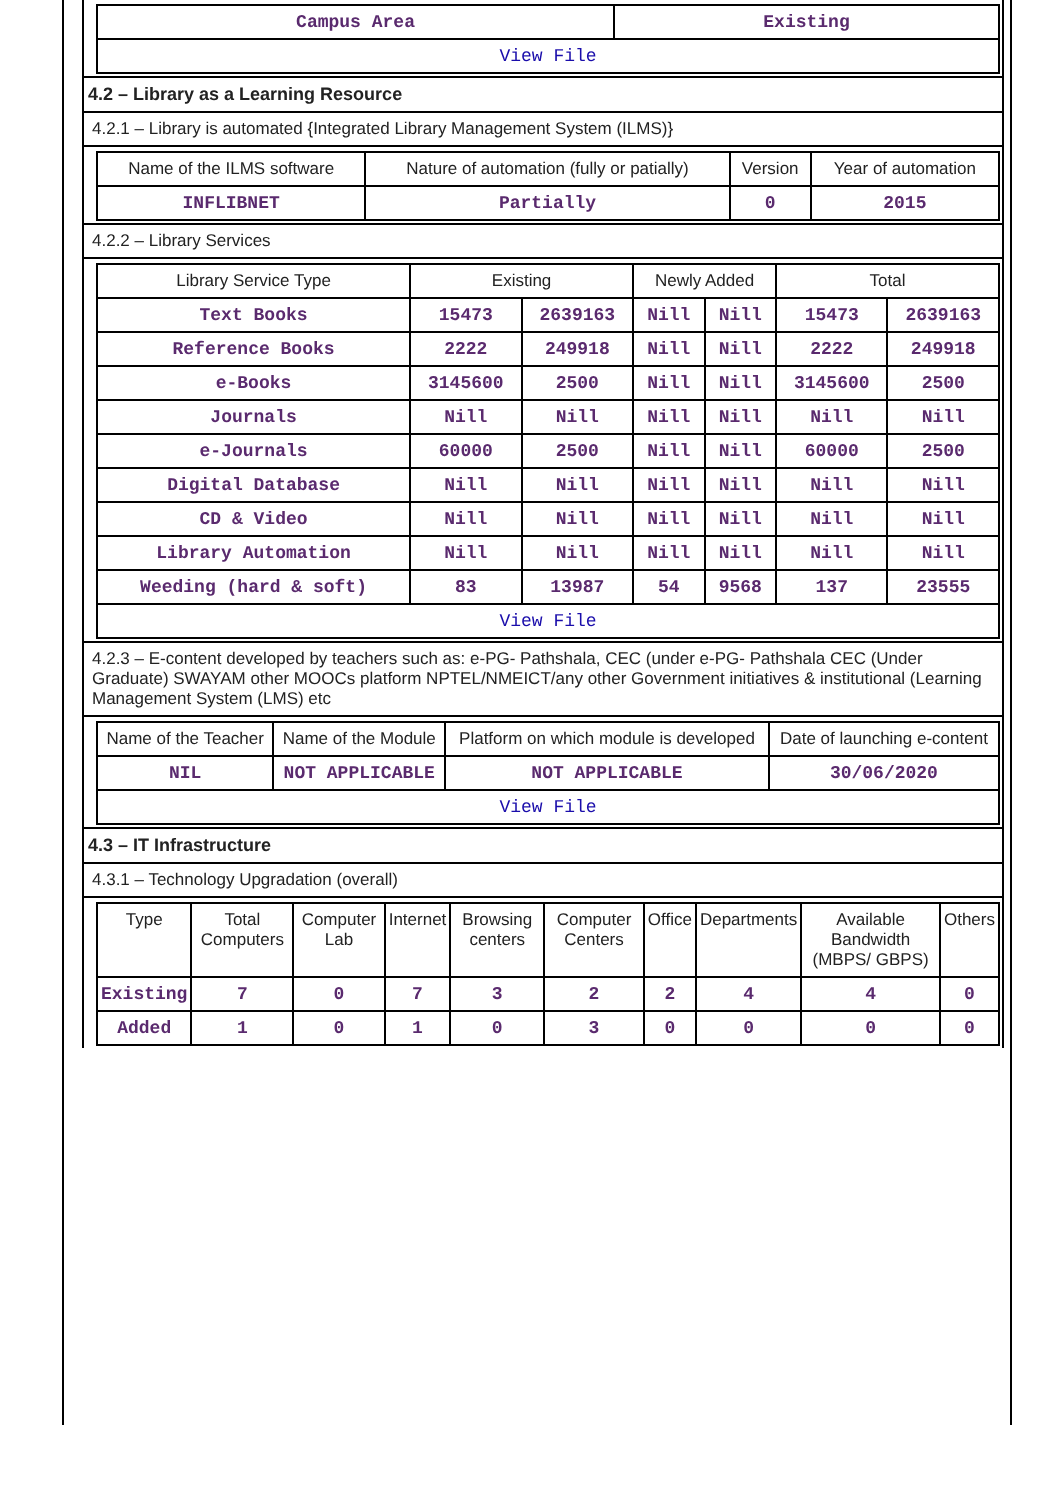| Campus Area | Existing |
| View File | |
4.2 – Library as a Learning Resource
4.2.1 – Library is automated {Integrated Library Management System (ILMS)}
| Name of the ILMS software | Nature of automation (fully or patially) | Version | Year of automation |
| INFLIBNET | Partially | 0 | 2015 |
4.2.2 – Library Services
| Library Service Type | Existing | | Newly Added | | Total | |
| Text Books | 15473 | 2639163 | Nill | Nill | 15473 | 2639163 |
| Reference Books | 2222 | 249918 | Nill | Nill | 2222 | 249918 |
| e-Books | 3145600 | 2500 | Nill | Nill | 3145600 | 2500 |
| Journals | Nill | Nill | Nill | Nill | Nill | Nill |
| e-Journals | 60000 | 2500 | Nill | Nill | 60000 | 2500 |
| Digital Database | Nill | Nill | Nill | Nill | Nill | Nill |
| CD & Video | Nill | Nill | Nill | Nill | Nill | Nill |
| Library Automation | Nill | Nill | Nill | Nill | Nill | Nill |
| Weeding (hard & soft) | 83 | 13987 | 54 | 9568 | 137 | 23555 |
| View File | | | | | | |
4.2.3 – E-content developed by teachers such as: e-PG- Pathshala, CEC (under e-PG- Pathshala CEC (Under Graduate) SWAYAM other MOOCs platform NPTEL/NMEICT/any other Government initiatives & institutional (Learning Management System (LMS) etc
| Name of the Teacher | Name of the Module | Platform on which module is developed | Date of launching e-content |
| NIL | NOT APPLICABLE | NOT APPLICABLE | 30/06/2020 |
| View File | | | |
4.3 – IT Infrastructure
4.3.1 – Technology Upgradation (overall)
| Type | Total Computers | Computer Lab | Internet | Browsing centers | Computer Centers | Office | Departments | Available Bandwidth (MBPS/ GBPS) | Others |
| Existing | 7 | 0 | 7 | 3 | 2 | 2 | 4 | 4 | 0 |
| Added | 1 | 0 | 1 | 0 | 3 | 0 | 0 | 0 | 0 |